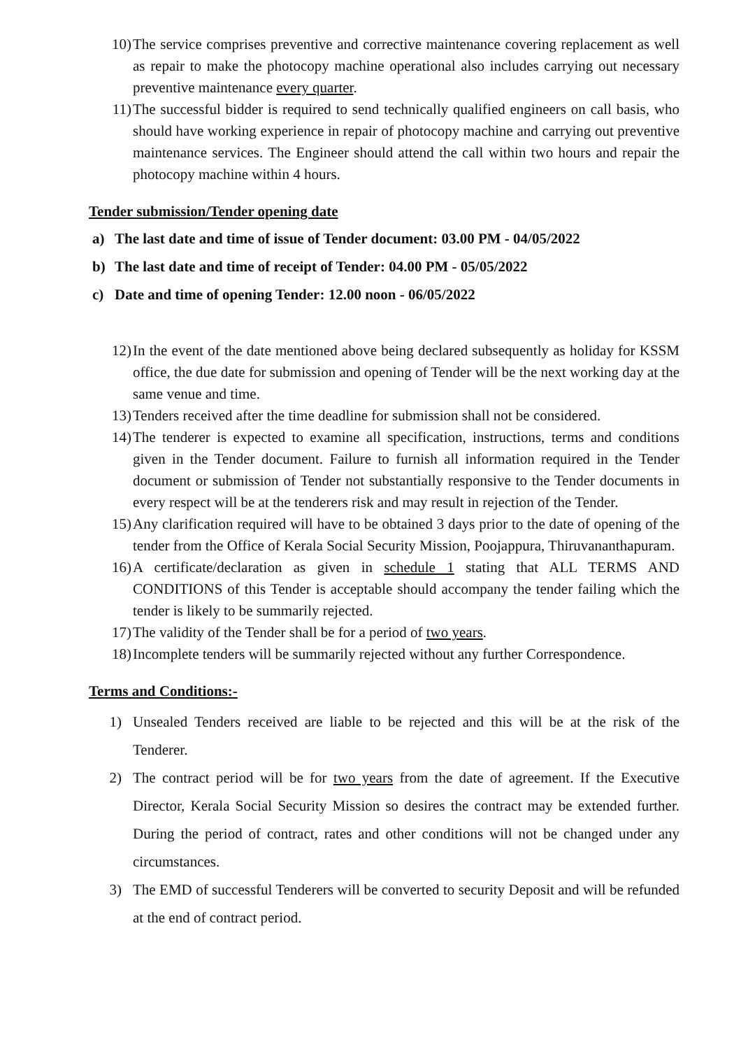10) The service comprises preventive and corrective maintenance covering replacement as well as repair to make the photocopy machine operational also includes carrying out necessary preventive maintenance every quarter.
11) The successful bidder is required to send technically qualified engineers on call basis, who should have working experience in repair of photocopy machine and carrying out preventive maintenance services. The Engineer should attend the call within two hours and repair the photocopy machine within 4 hours.
Tender submission/Tender opening date
a) The last date and time of issue of Tender document: 03.00 PM - 04/05/2022
b) The last date and time of receipt of Tender: 04.00 PM - 05/05/2022
c) Date and time of opening Tender: 12.00 noon - 06/05/2022
12) In the event of the date mentioned above being declared subsequently as holiday for KSSM office, the due date for submission and opening of Tender will be the next working day at the same venue and time.
13) Tenders received after the time deadline for submission shall not be considered.
14) The tenderer is expected to examine all specification, instructions, terms and conditions given in the Tender document. Failure to furnish all information required in the Tender document or submission of Tender not substantially responsive to the Tender documents in every respect will be at the tenderers risk and may result in rejection of the Tender.
15) Any clarification required will have to be obtained 3 days prior to the date of opening of the tender from the Office of Kerala Social Security Mission, Poojappura, Thiruvananthapuram.
16) A certificate/declaration as given in schedule 1 stating that ALL TERMS AND CONDITIONS of this Tender is acceptable should accompany the tender failing which the tender is likely to be summarily rejected.
17) The validity of the Tender shall be for a period of two years.
18) Incomplete tenders will be summarily rejected without any further Correspondence.
Terms and Conditions:-
1) Unsealed Tenders received are liable to be rejected and this will be at the risk of the Tenderer.
2) The contract period will be for two years from the date of agreement. If the Executive Director, Kerala Social Security Mission so desires the contract may be extended further. During the period of contract, rates and other conditions will not be changed under any circumstances.
3) The EMD of successful Tenderers will be converted to security Deposit and will be refunded at the end of contract period.